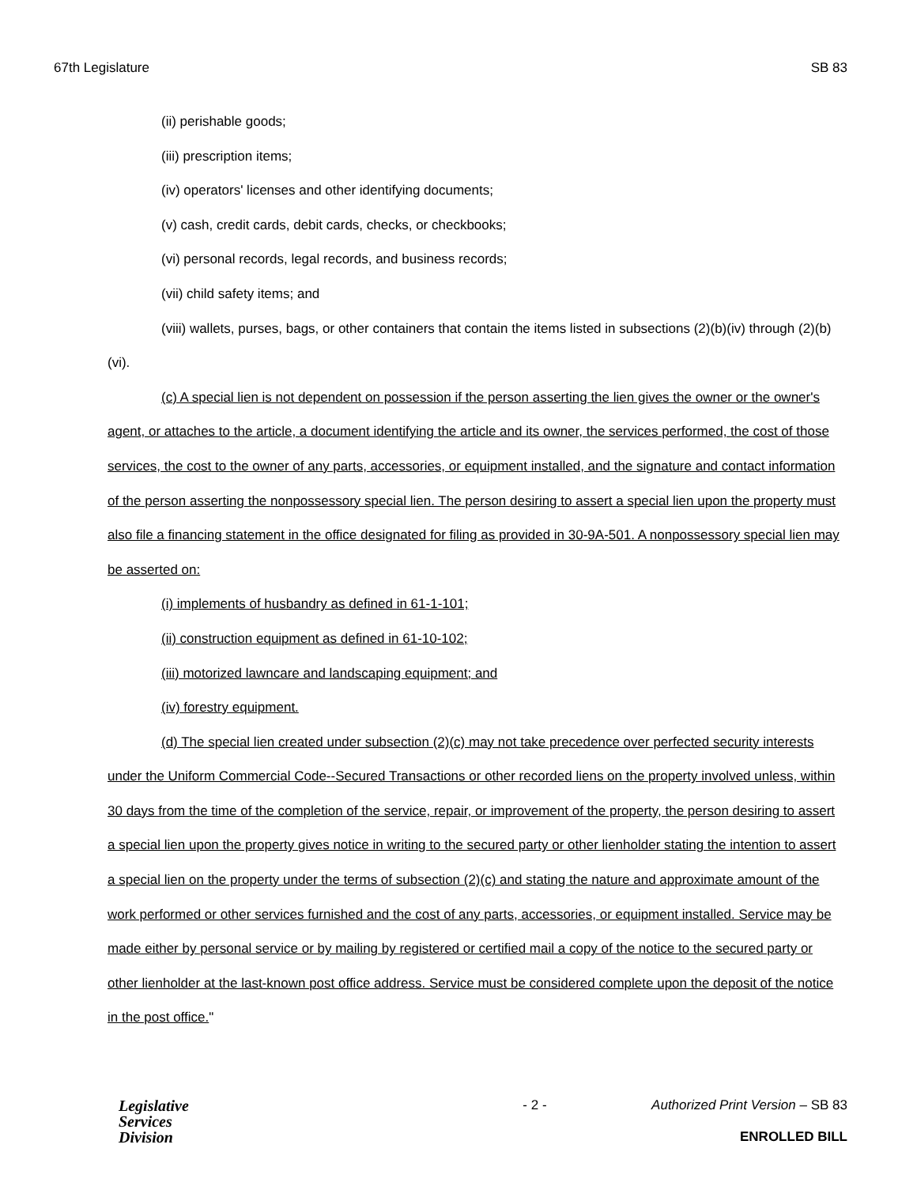67th Legislature SB 83
(ii) perishable goods;
(iii) prescription items;
(iv) operators' licenses and other identifying documents;
(v) cash, credit cards, debit cards, checks, or checkbooks;
(vi) personal records, legal records, and business records;
(vii) child safety items; and
(viii) wallets, purses, bags, or other containers that contain the items listed in subsections (2)(b)(iv) through (2)(b)(vi).
(c) A special lien is not dependent on possession if the person asserting the lien gives the owner or the owner's agent, or attaches to the article, a document identifying the article and its owner, the services performed, the cost of those services, the cost to the owner of any parts, accessories, or equipment installed, and the signature and contact information of the person asserting the nonpossessory special lien. The person desiring to assert a special lien upon the property must also file a financing statement in the office designated for filing as provided in 30-9A-501. A nonpossessory special lien may be asserted on:
(i) implements of husbandry as defined in 61-1-101;
(ii) construction equipment as defined in 61-10-102;
(iii) motorized lawncare and landscaping equipment; and
(iv) forestry equipment.
(d) The special lien created under subsection (2)(c) may not take precedence over perfected security interests under the Uniform Commercial Code--Secured Transactions or other recorded liens on the property involved unless, within 30 days from the time of the completion of the service, repair, or improvement of the property, the person desiring to assert a special lien upon the property gives notice in writing to the secured party or other lienholder stating the intention to assert a special lien on the property under the terms of subsection (2)(c) and stating the nature and approximate amount of the work performed or other services furnished and the cost of any parts, accessories, or equipment installed. Service may be made either by personal service or by mailing by registered or certified mail a copy of the notice to the secured party or other lienholder at the last-known post office address. Service must be considered complete upon the deposit of the notice in the post office."
Legislative
Services
Division
- 2 - Authorized Print Version – SB 83
ENROLLED BILL